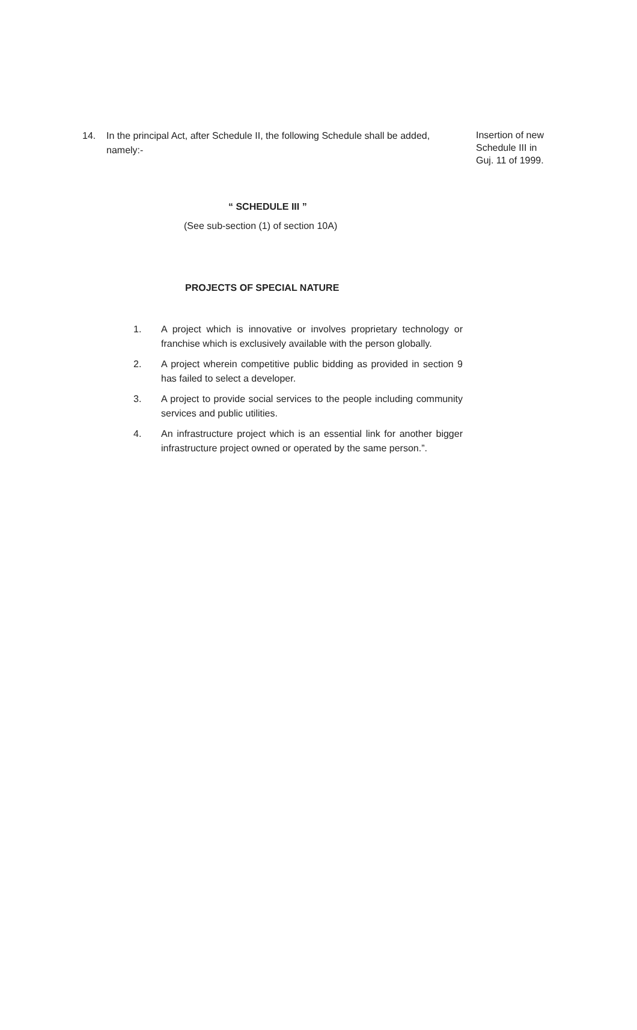14. In the principal Act, after Schedule II, the following Schedule shall be added, namely:-
Insertion of new
Schedule III in
Guj. 11 of 1999.
“ SCHEDULE III ”
(See sub-section (1) of section 10A)
PROJECTS OF SPECIAL NATURE
1. A project which is innovative or involves proprietary technology or franchise which is exclusively available with the person globally.
2. A project wherein competitive public bidding as provided in section 9 has failed to select a developer.
3. A project to provide social services to the people including community services and public utilities.
4. An infrastructure project which is an essential link for another bigger infrastructure project owned or operated by the same person.”.